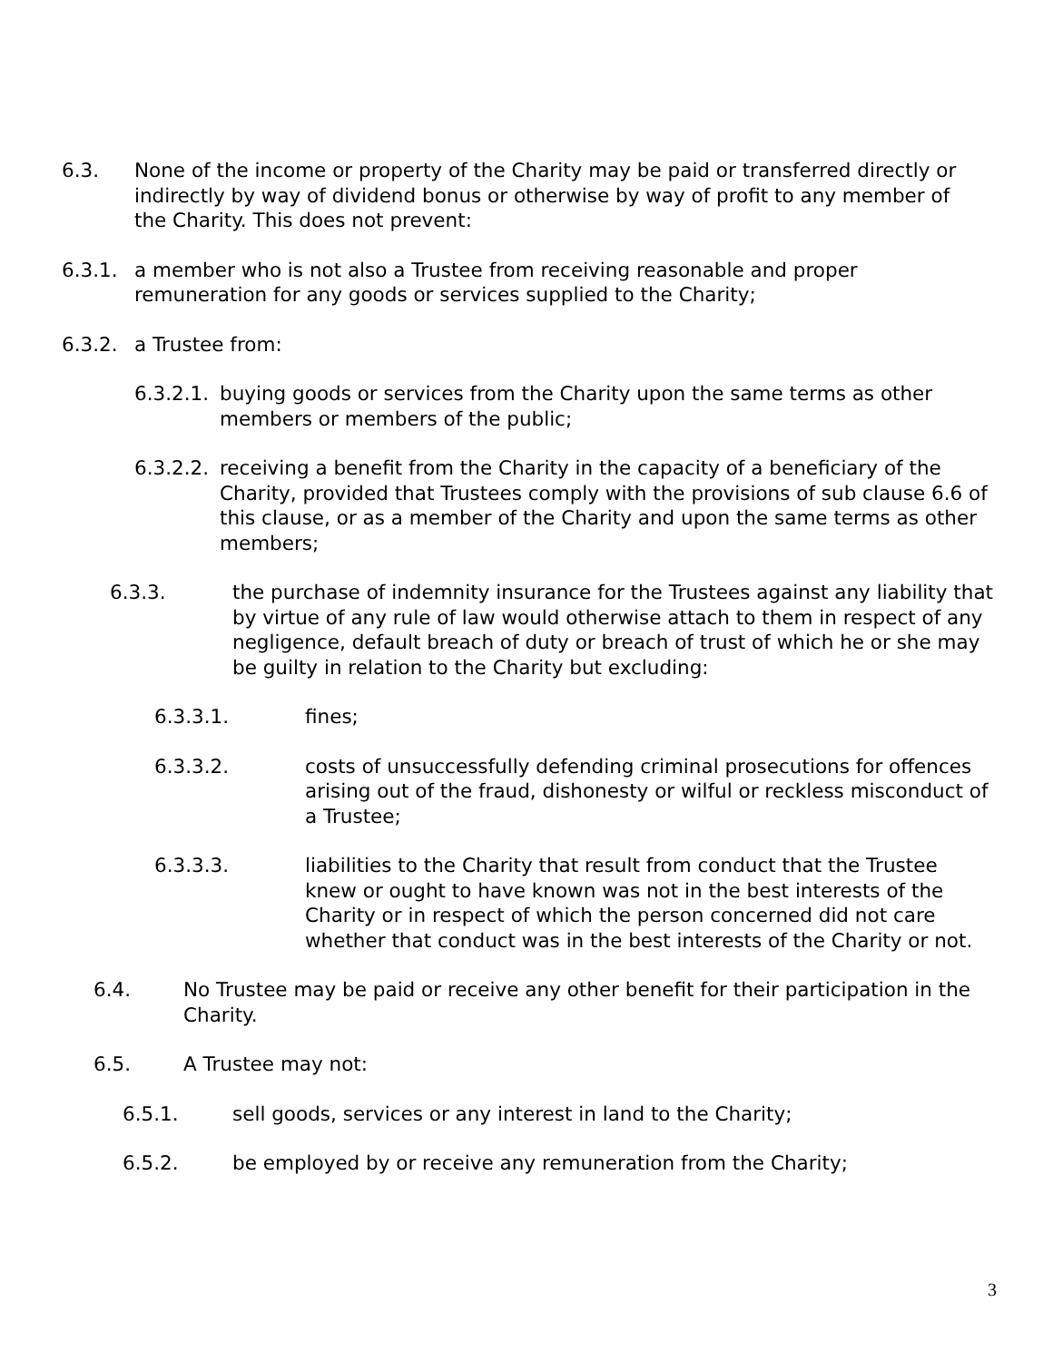6.3. None of the income or property of the Charity may be paid or transferred directly or indirectly by way of dividend bonus or otherwise by way of profit to any member of the Charity. This does not prevent:
6.3.1. a member who is not also a Trustee from receiving reasonable and proper remuneration for any goods or services supplied to the Charity;
6.3.2. a Trustee from:
6.3.2.1.
buying goods or services from the Charity upon the same terms as other members or members of the public;
6.3.2.2.
receiving a benefit from the Charity in the capacity of a beneficiary of the Charity, provided that Trustees comply with the provisions of sub clause 6.6 of this clause, or as a member of the Charity and upon the same terms as other members;
6.3.3. the purchase of indemnity insurance for the Trustees against any liability that by virtue of any rule of law would otherwise attach to them in respect of any negligence, default breach of duty or breach of trust of which he or she may be guilty in relation to the Charity but excluding:
6.3.3.1. fines;
6.3.3.2. costs of unsuccessfully defending criminal prosecutions for offences arising out of the fraud, dishonesty or wilful or reckless misconduct of a Trustee;
6.3.3.3. liabilities to the Charity that result from conduct that the Trustee knew or ought to have known was not in the best interests of the Charity or in respect of which the person concerned did not care whether that conduct was in the best interests of the Charity or not.
6.4. No Trustee may be paid or receive any other benefit for their participation in the Charity.
6.5. A Trustee may not:
6.5.1. sell goods, services or any interest in land to the Charity;
6.5.2. be employed by or receive any remuneration from the Charity;
3